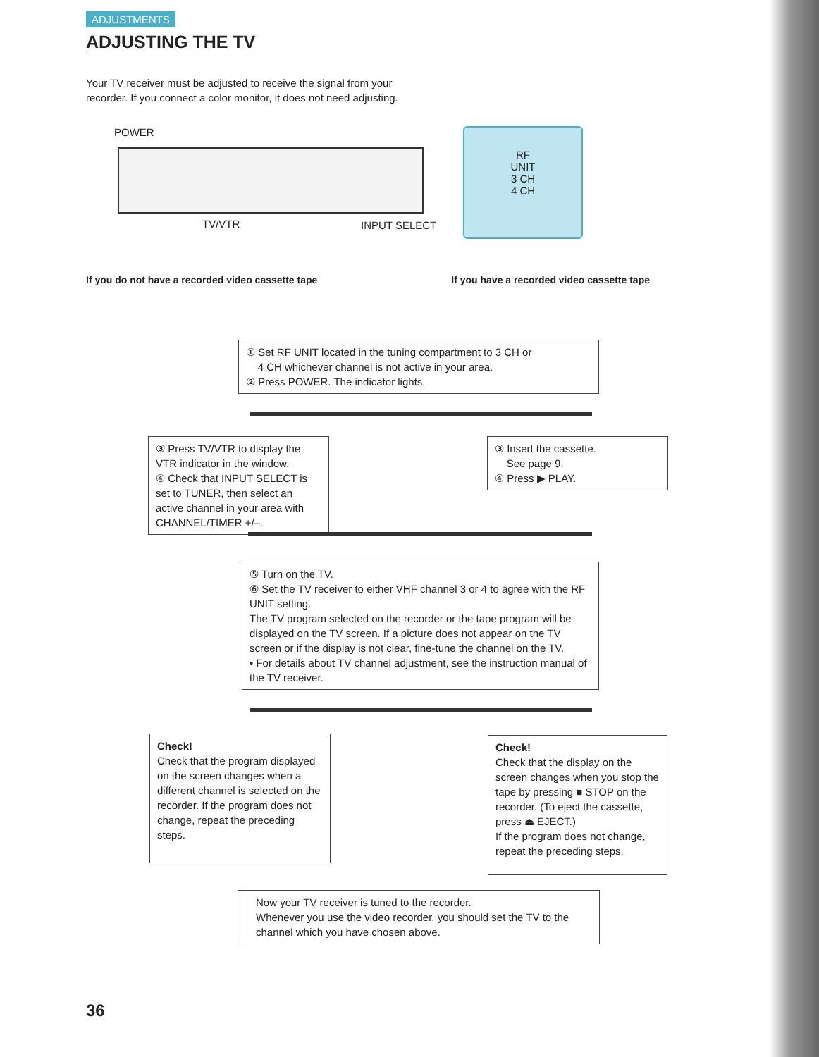ADJUSTMENTS
ADJUSTING THE TV
Your TV receiver must be adjusted to receive the signal from your recorder. If you connect a color monitor, it does not need adjusting.
POWER
TV/VTR INPUT SELECT
RF
UNIT
3 CH
4 CH
If you do not have a recorded video cassette tape If you have a recorded video cassette tape
① Set RF UNIT located in the tuning compartment to 3 CH or
4 CH whichever channel is not active in your area.
② Press POWER. The indicator lights.
③ Press TV/VTR to display the VTR indicator in the window.
④ Check that INPUT SELECT is set to TUNER, then select an active channel in your area with CHANNEL/TIMER +/–.
③ Insert the cassette.
See page 9.
④ Press ▶ PLAY.
⑤ Turn on the TV.
⑥ Set the TV receiver to either VHF channel 3 or 4 to agree with the RF UNIT setting.
The TV program selected on the recorder or the tape program will be displayed on the TV screen. If a picture does not appear on the TV screen or if the display is not clear, fine-tune the channel on the TV.
• For details about TV channel adjustment, see the instruction manual of the TV receiver.
Check!
Check that the program displayed on the screen changes when a different channel is selected on the recorder. If the program does not change, repeat the preceding steps.
Check!
Check that the display on the screen changes when you stop the tape by pressing ■ STOP on the recorder. (To eject the cassette, press ⏏ EJECT.)
If the program does not change, repeat the preceding steps.
Now your TV receiver is tuned to the recorder.
Whenever you use the video recorder, you should set the TV to the channel which you have chosen above.
36